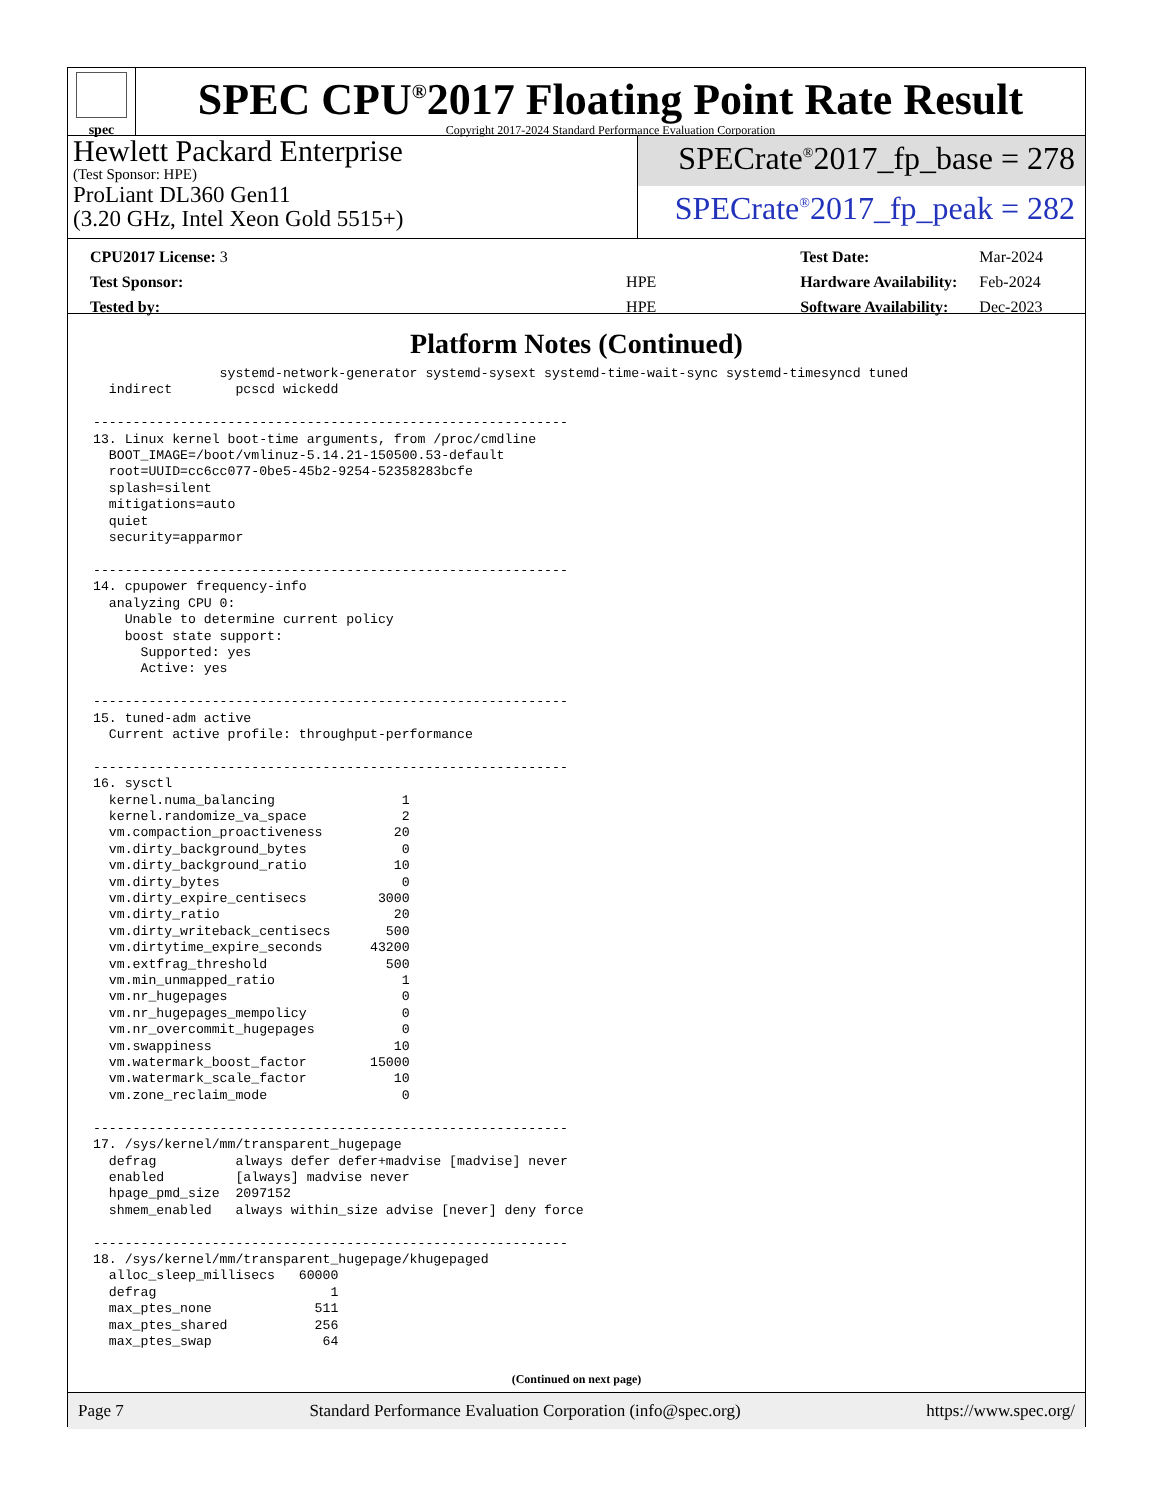spec
SPEC CPU<sup>®</sup>2017 Floating Point Rate Result
Copyright 2017-2024 Standard Performance Evaluation Corporation
Hewlett Packard Enterprise
(Test Sponsor: HPE)
ProLiant DL360 Gen11
(3.20 GHz, Intel Xeon Gold 5515+)
SPECrate<sup>®</sup>2017_fp_base = 278
SPECrate<sup>®</sup>2017_fp_peak = 282
| CPU2017 License: 3 | |
| Test Sponsor: | HPE |
| Tested by: | HPE |
| Test Date: | Mar-2024 |
| Hardware Availability: | Feb-2024 |
| Software Availability: | Dec-2023 |
Platform Notes (Continued)
                systemd-network-generator systemd-sysext systemd-time-wait-sync systemd-timesyncd tuned
  indirect        pcscd wickedd

------------------------------------------------------------
13. Linux kernel boot-time arguments, from /proc/cmdline
  BOOT_IMAGE=/boot/vmlinuz-5.14.21-150500.53-default
  root=UUID=cc6cc077-0be5-45b2-9254-52358283bcfe
  splash=silent
  mitigations=auto
  quiet
  security=apparmor

------------------------------------------------------------
14. cpupower frequency-info
  analyzing CPU 0:
    Unable to determine current policy
    boost state support:
      Supported: yes
      Active: yes

------------------------------------------------------------
15. tuned-adm active
  Current active profile: throughput-performance

------------------------------------------------------------
16. sysctl
  kernel.numa_balancing                1
  kernel.randomize_va_space            2
  vm.compaction_proactiveness         20
  vm.dirty_background_bytes            0
  vm.dirty_background_ratio           10
  vm.dirty_bytes                       0
  vm.dirty_expire_centisecs         3000
  vm.dirty_ratio                      20
  vm.dirty_writeback_centisecs       500
  vm.dirtytime_expire_seconds      43200
  vm.extfrag_threshold               500
  vm.min_unmapped_ratio                1
  vm.nr_hugepages                      0
  vm.nr_hugepages_mempolicy            0
  vm.nr_overcommit_hugepages           0
  vm.swappiness                       10
  vm.watermark_boost_factor        15000
  vm.watermark_scale_factor           10
  vm.zone_reclaim_mode                 0

------------------------------------------------------------
17. /sys/kernel/mm/transparent_hugepage
  defrag          always defer defer+madvise [madvise] never
  enabled         [always] madvise never
  hpage_pmd_size  2097152
  shmem_enabled   always within_size advise [never] deny force

------------------------------------------------------------
18. /sys/kernel/mm/transparent_hugepage/khugepaged
  alloc_sleep_millisecs   60000
  defrag                      1
  max_ptes_none             511
  max_ptes_shared           256
  max_ptes_swap              64
(Continued on next page)
Page 7 Standard Performance Evaluation Corporation (info@spec.org) https://www.spec.org/